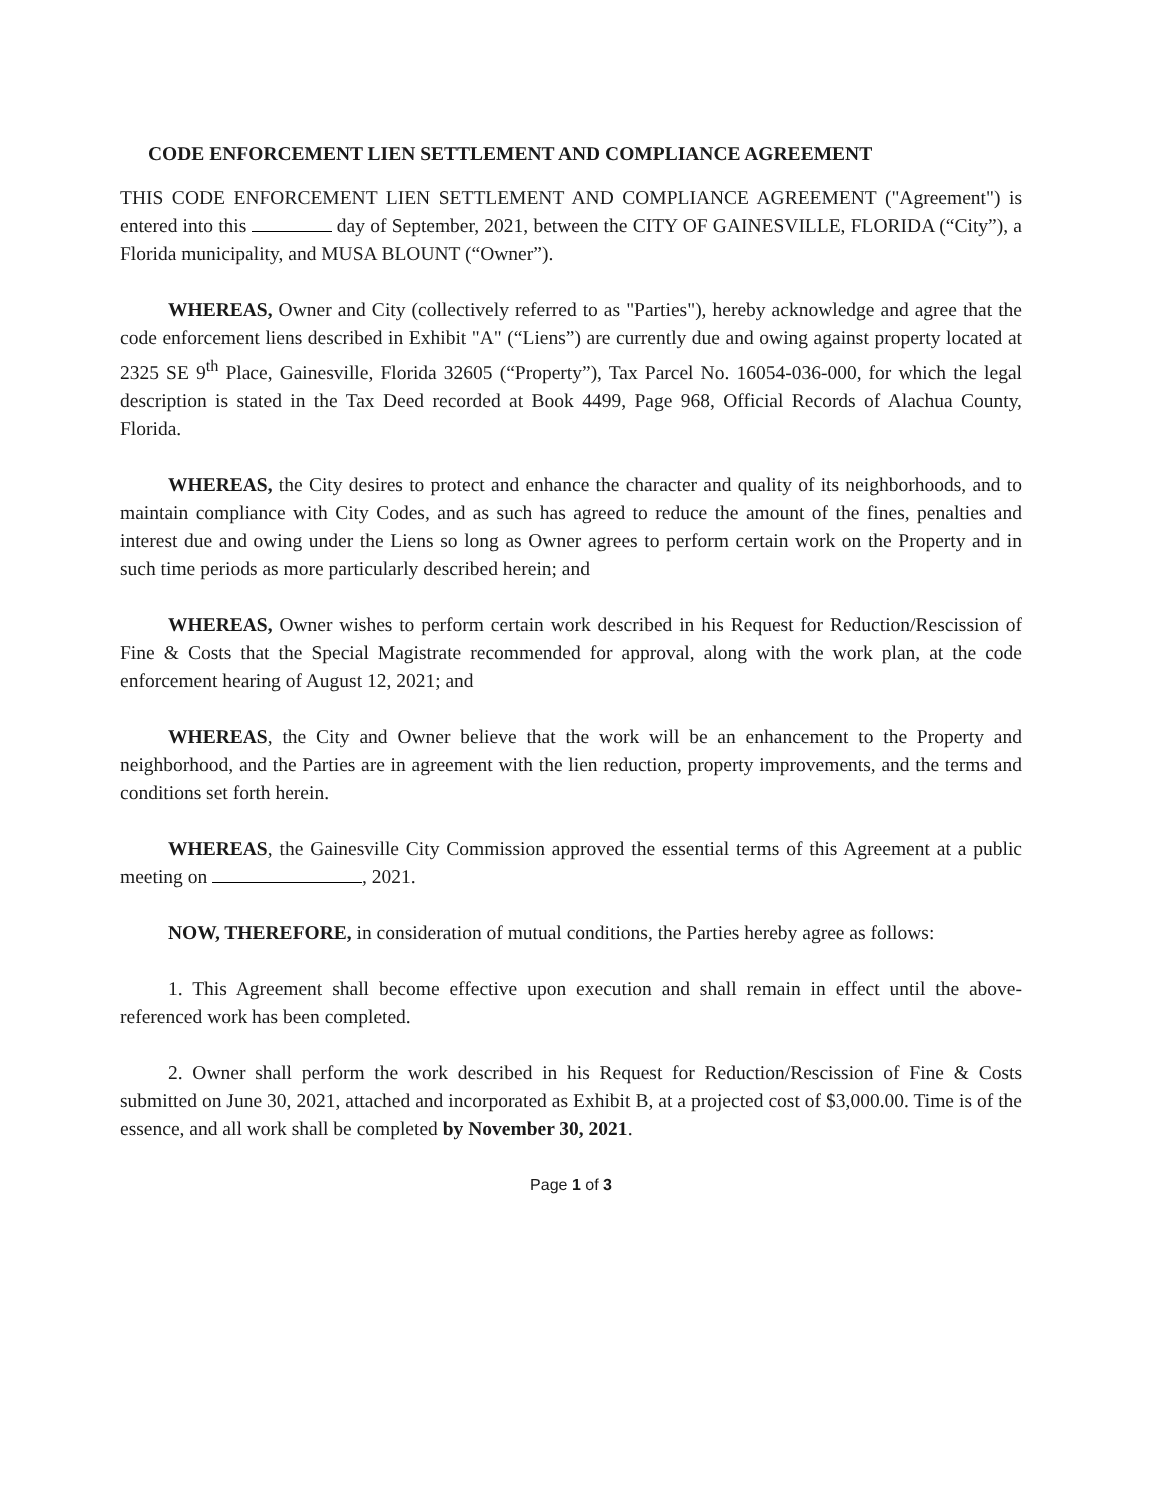CODE ENFORCEMENT LIEN SETTLEMENT AND COMPLIANCE AGREEMENT
THIS CODE ENFORCEMENT LIEN SETTLEMENT AND COMPLIANCE AGREEMENT ("Agreement") is entered into this day of September, 2021, between the CITY OF GAINESVILLE, FLORIDA (“City”), a Florida municipality, and MUSA BLOUNT (“Owner”).
WHEREAS, Owner and City (collectively referred to as "Parties"), hereby acknowledge and agree that the code enforcement liens described in Exhibit "A" (“Liens”) are currently due and owing against property located at 2325 SE 9<sup>th</sup> Place, Gainesville, Florida 32605 (“Property”), Tax Parcel No. 16054-036-000, for which the legal description is stated in the Tax Deed recorded at Book 4499, Page 968, Official Records of Alachua County, Florida.
WHEREAS, the City desires to protect and enhance the character and quality of its neighborhoods, and to maintain compliance with City Codes, and as such has agreed to reduce the amount of the fines, penalties and interest due and owing under the Liens so long as Owner agrees to perform certain work on the Property and in such time periods as more particularly described herein; and
WHEREAS, Owner wishes to perform certain work described in his Request for Reduction/Rescission of Fine & Costs that the Special Magistrate recommended for approval, along with the work plan, at the code enforcement hearing of August 12, 2021; and
WHEREAS, the City and Owner believe that the work will be an enhancement to the Property and neighborhood, and the Parties are in agreement with the lien reduction, property improvements, and the terms and conditions set forth herein.
WHEREAS, the Gainesville City Commission approved the essential terms of this Agreement at a public meeting on , 2021.
NOW, THEREFORE, in consideration of mutual conditions, the Parties hereby agree as follows:
1. This Agreement shall become effective upon execution and shall remain in effect until the above-referenced work has been completed.
2. Owner shall perform the work described in his Request for Reduction/Rescission of Fine & Costs submitted on June 30, 2021, attached and incorporated as Exhibit B, at a projected cost of $3,000.00. Time is of the essence, and all work shall be completed by November 30, 2021.
Page 1 of 3